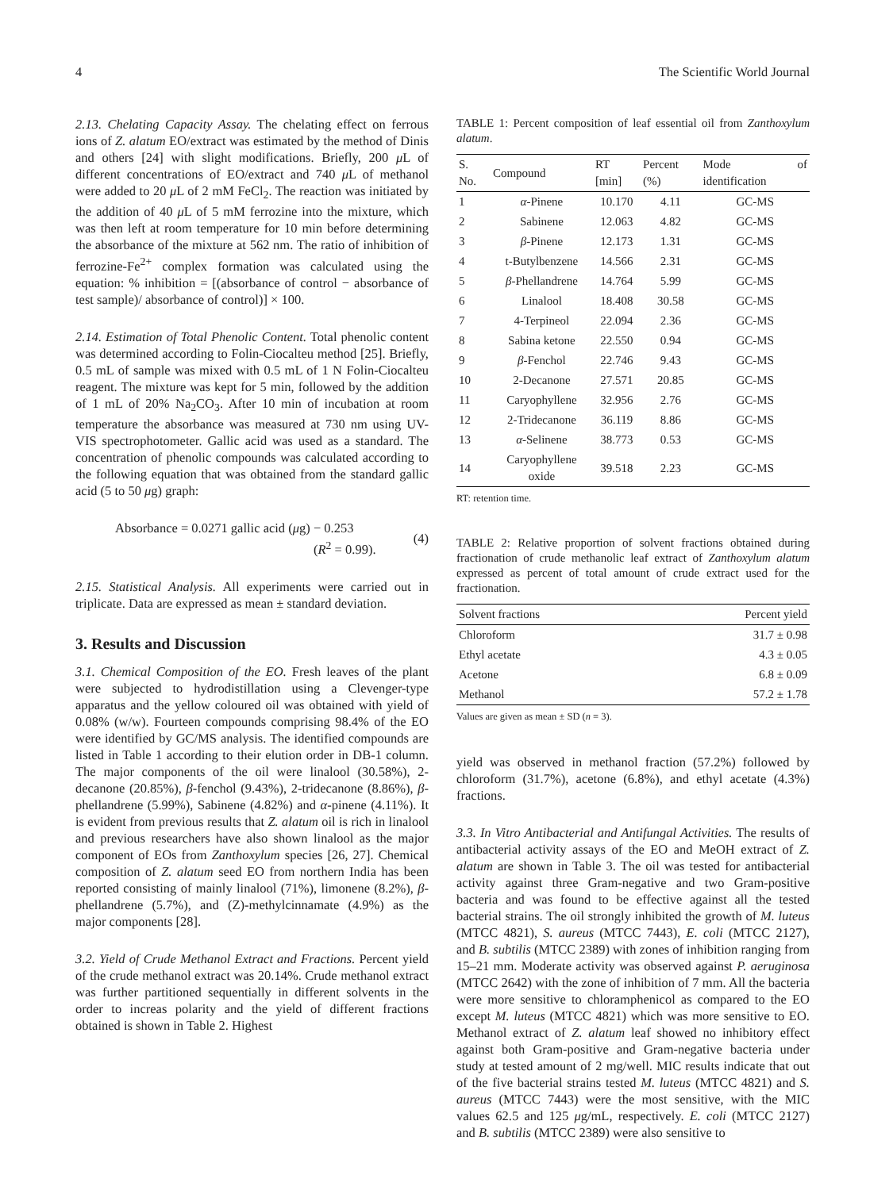4 The Scientific World Journal
2.13. Chelating Capacity Assay. The chelating effect on ferrous ions of Z. alatum EO/extract was estimated by the method of Dinis and others [24] with slight modifications. Briefly, 200 μ L of different concentrations of EO/extract and 740 μ L of methanol were added to 20 μ L of 2 mM FeCl<sub>2</sub>. The reaction was initiated by the addition of 40 μ L of 5 mM ferrozine into the mixture, which was then left at room temperature for 10 min before determining the absorbance of the mixture at 562 nm. The ratio of inhibition of ferrozine-Fe<sup>2+</sup> complex formation was calculated using the equation: % inhibition = [(absorbance of control − absorbance of test sample)/ absorbance of control)] × 100.
2.14. Estimation of Total Phenolic Content. Total phenolic content was determined according to Folin-Ciocalteu method [25]. Briefly, 0.5 mL of sample was mixed with 0.5 mL of 1 N Folin-Ciocalteu reagent. The mixture was kept for 5 min, followed by the addition of 1 mL of 20% Na<sub>2</sub>CO<sub>3</sub>. After 10 min of incubation at room temperature the absorbance was measured at 730 nm using UV-VIS spectrophotometer. Gallic acid was used as a standard. The concentration of phenolic compounds was calculated according to the following equation that was obtained from the standard gallic acid (5 to 50 μg) graph:
Absorbance = 0.0271 gallic acid (μg) − 0.253
(R<sup>2</sup> = 0.99).
(4)
2.15. Statistical Analysis. All experiments were carried out in triplicate. Data are expressed as mean ± standard deviation.
3. Results and Discussion
3.1. Chemical Composition of the EO. Fresh leaves of the plant were subjected to hydrodistillation using a Clevenger-type apparatus and the yellow coloured oil was obtained with yield of 0.08% (w/w). Fourteen compounds comprising 98.4% of the EO were identified by GC/MS analysis. The identified compounds are listed in Table 1 according to their elution order in DB-1 column. The major components of the oil were linalool (30.58%), 2-decanone (20.85%), β-fenchol (9.43%), 2-tridecanone (8.86%), β-phellandrene (5.99%), Sabinene (4.82%) and α-pinene (4.11%). It is evident from previous results that Z. alatum oil is rich in linalool and previous researchers have also shown linalool as the major component of EOs from Zanthoxylum species [26, 27]. Chemical composition of Z. alatum seed EO from northern India has been reported consisting of mainly linalool (71%), limonene (8.2%), β-phellandrene (5.7%), and (Z)-methylcinnamate (4.9%) as the major components [28].
3.2. Yield of Crude Methanol Extract and Fractions. Percent yield of the crude methanol extract was 20.14%. Crude methanol extract was further partitioned sequentially in different solvents in the order to increas polarity and the yield of different fractions obtained is shown in Table 2. Highest
TABLE 1: Percent composition of leaf essential oil from Zanthoxylum alatum.
| S. No. | Compound | RT [min] | Percent (%) | Mode of identification |
| --- | --- | --- | --- | --- |
| 1 | α -Pinene | 10.170 | 4.11 | GC-MS |
| 2 | Sabinene | 12.063 | 4.82 | GC-MS |
| 3 | β -Pinene | 12.173 | 1.31 | GC-MS |
| 4 | t-Butylbenzene | 14.566 | 2.31 | GC-MS |
| 5 | β -Phellandrene | 14.764 | 5.99 | GC-MS |
| 6 | Linalool | 18.408 | 30.58 | GC-MS |
| 7 | 4-Terpineol | 22.094 | 2.36 | GC-MS |
| 8 | Sabina ketone | 22.550 | 0.94 | GC-MS |
| 9 | β -Fenchol | 22.746 | 9.43 | GC-MS |
| 10 | 2-Decanone | 27.571 | 20.85 | GC-MS |
| 11 | Caryophyllene | 32.956 | 2.76 | GC-MS |
| 12 | 2-Tridecanone | 36.119 | 8.86 | GC-MS |
| 13 | α -Selinene | 38.773 | 0.53 | GC-MS |
| 14 | Caryophyllene oxide | 39.518 | 2.23 | GC-MS |
RT: retention time.
TABLE 2: Relative proportion of solvent fractions obtained during fractionation of crude methanolic leaf extract of Zanthoxylum alatum expressed as percent of total amount of crude extract used for the fractionation.
| Solvent fractions | Percent yield |
| --- | --- |
| Chloroform | 31.7 ± 0.98 |
| Ethyl acetate | 4.3 ± 0.05 |
| Acetone | 6.8 ± 0.09 |
| Methanol | 57.2 ± 1.78 |
Values are given as mean ± SD (n = 3).
yield was observed in methanol fraction (57.2%) followed by chloroform (31.7%), acetone (6.8%), and ethyl acetate (4.3%) fractions.
3.3. In Vitro Antibacterial and Antifungal Activities. The results of antibacterial activity assays of the EO and MeOH extract of Z. alatum are shown in Table 3. The oil was tested for antibacterial activity against three Gram-negative and two Gram-positive bacteria and was found to be effective against all the tested bacterial strains. The oil strongly inhibited the growth of M. luteus (MTCC 4821), S. aureus (MTCC 7443), E. coli (MTCC 2127), and B. subtilis (MTCC 2389) with zones of inhibition ranging from 15–21 mm. Moderate activity was observed against P. aeruginosa (MTCC 2642) with the zone of inhibition of 7 mm. All the bacteria were more sensitive to chloramphenicol as compared to the EO except M. luteus (MTCC 4821) which was more sensitive to EO. Methanol extract of Z. alatum leaf showed no inhibitory effect against both Gram-positive and Gram-negative bacteria under study at tested amount of 2 mg/well. MIC results indicate that out of the five bacterial strains tested M. luteus (MTCC 4821) and S. aureus (MTCC 7443) were the most sensitive, with the MIC values 62.5 and 125 μg/mL, respectively. E. coli (MTCC 2127) and B. subtilis (MTCC 2389) were also sensitive to